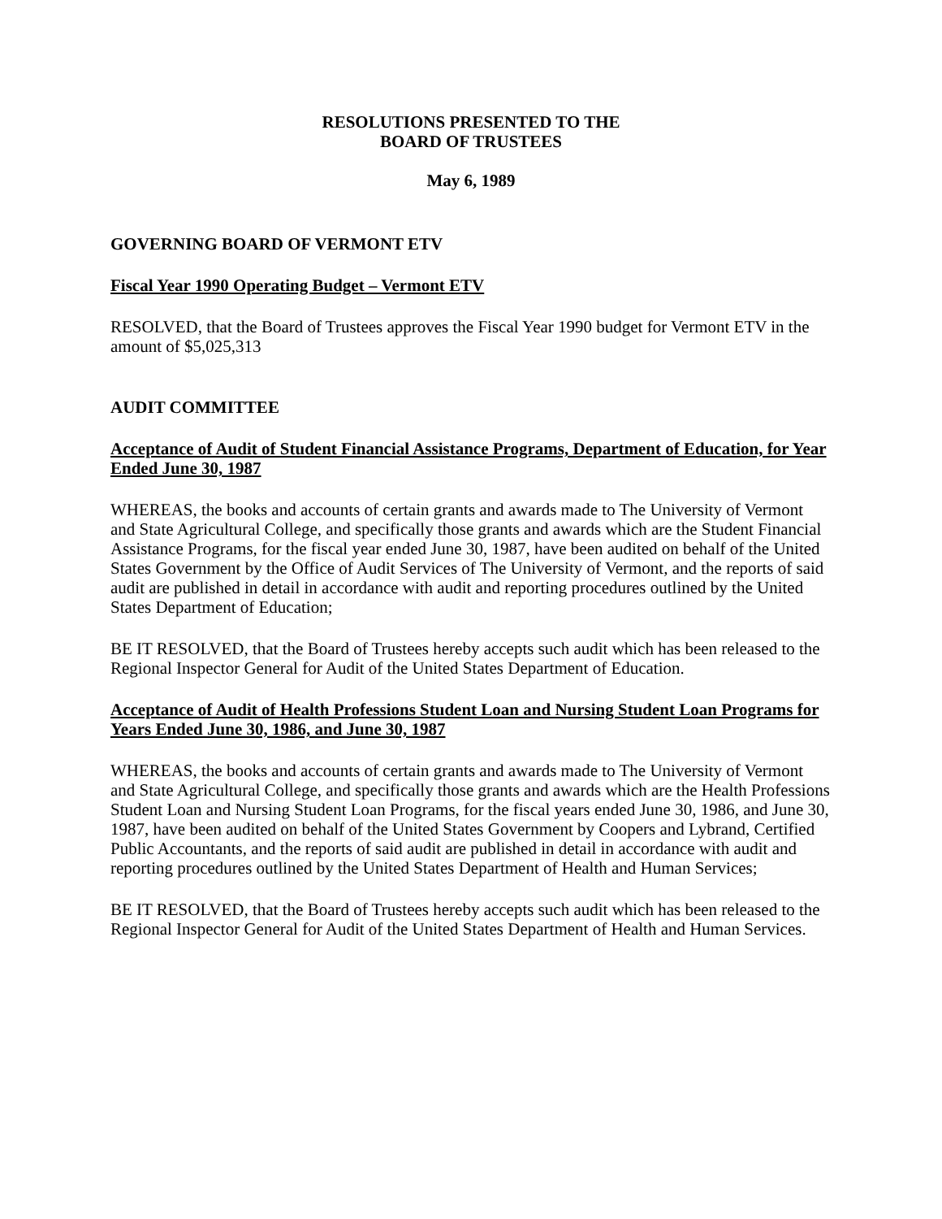RESOLUTIONS PRESENTED TO THE
BOARD OF TRUSTEES
May 6, 1989
GOVERNING BOARD OF VERMONT ETV
Fiscal Year 1990 Operating Budget – Vermont ETV
RESOLVED, that the Board of Trustees approves the Fiscal Year 1990 budget for Vermont ETV in the amount of $5,025,313
AUDIT COMMITTEE
Acceptance of Audit of Student Financial Assistance Programs, Department of Education, for Year Ended June 30, 1987
WHEREAS, the books and accounts of certain grants and awards made to The University of Vermont and State Agricultural College, and specifically those grants and awards which are the Student Financial Assistance Programs, for the fiscal year ended June 30, 1987, have been audited on behalf of the United States Government by the Office of Audit Services of The University of Vermont, and the reports of said audit are published in detail in accordance with audit and reporting procedures outlined by the United States Department of Education;
BE IT RESOLVED, that the Board of Trustees hereby accepts such audit which has been released to the Regional Inspector General for Audit of the United States Department of Education.
Acceptance of Audit of Health Professions Student Loan and Nursing Student Loan Programs for Years Ended June 30, 1986, and June 30, 1987
WHEREAS, the books and accounts of certain grants and awards made to The University of Vermont and State Agricultural College, and specifically those grants and awards which are the Health Professions Student Loan and Nursing Student Loan Programs, for the fiscal years ended June 30, 1986, and June 30, 1987, have been audited on behalf of the United States Government by Coopers and Lybrand, Certified Public Accountants, and the reports of said audit are published in detail in accordance with audit and reporting procedures outlined by the United States Department of Health and Human Services;
BE IT RESOLVED, that the Board of Trustees hereby accepts such audit which has been released to the Regional Inspector General for Audit of the United States Department of Health and Human Services.